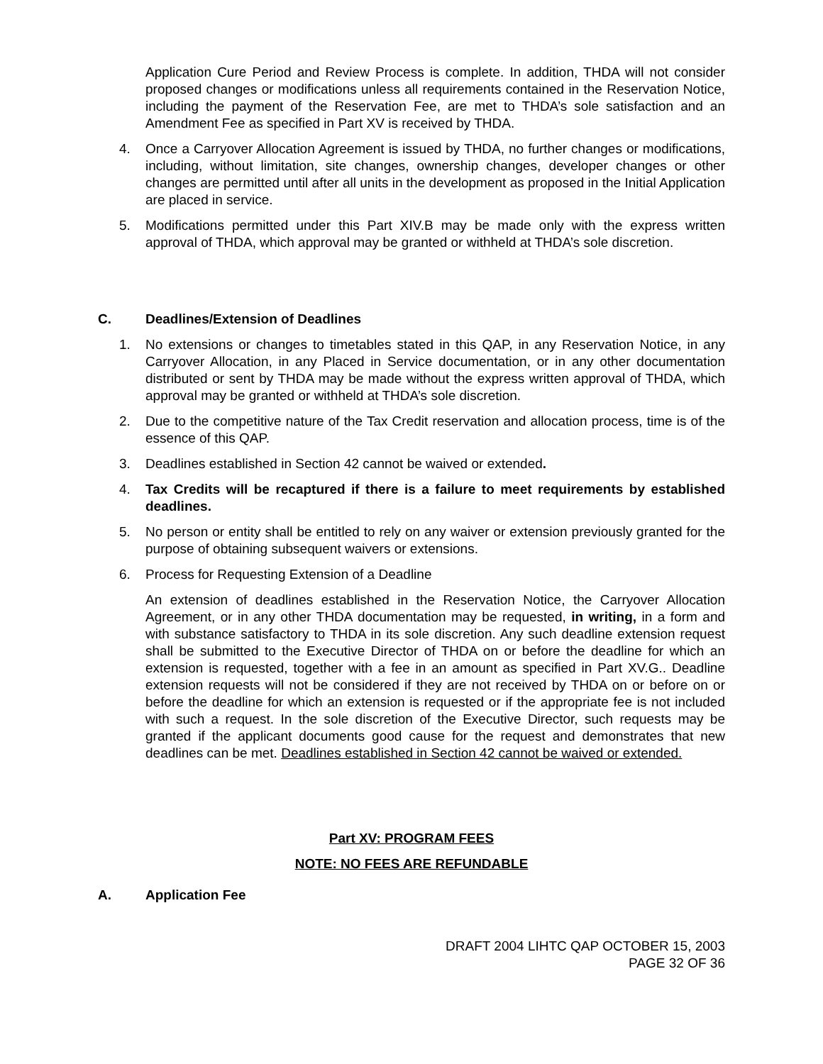Application Cure Period and Review Process is complete. In addition, THDA will not consider proposed changes or modifications unless all requirements contained in the Reservation Notice, including the payment of the Reservation Fee, are met to THDA’s sole satisfaction and an Amendment Fee as specified in Part XV is received by THDA.
4. Once a Carryover Allocation Agreement is issued by THDA, no further changes or modifications, including, without limitation, site changes, ownership changes, developer changes or other changes are permitted until after all units in the development as proposed in the Initial Application are placed in service.
5. Modifications permitted under this Part XIV.B may be made only with the express written approval of THDA, which approval may be granted or withheld at THDA’s sole discretion.
C. Deadlines/Extension of Deadlines
1. No extensions or changes to timetables stated in this QAP, in any Reservation Notice, in any Carryover Allocation, in any Placed in Service documentation, or in any other documentation distributed or sent by THDA may be made without the express written approval of THDA, which approval may be granted or withheld at THDA’s sole discretion.
2. Due to the competitive nature of the Tax Credit reservation and allocation process, time is of the essence of this QAP.
3. Deadlines established in Section 42 cannot be waived or extended.
4. Tax Credits will be recaptured if there is a failure to meet requirements by established deadlines.
5. No person or entity shall be entitled to rely on any waiver or extension previously granted for the purpose of obtaining subsequent waivers or extensions.
6. Process for Requesting Extension of a Deadline
An extension of deadlines established in the Reservation Notice, the Carryover Allocation Agreement, or in any other THDA documentation may be requested, in writing, in a form and with substance satisfactory to THDA in its sole discretion. Any such deadline extension request shall be submitted to the Executive Director of THDA on or before the deadline for which an extension is requested, together with a fee in an amount as specified in Part XV.G.. Deadline extension requests will not be considered if they are not received by THDA on or before on or before the deadline for which an extension is requested or if the appropriate fee is not included with such a request. In the sole discretion of the Executive Director, such requests may be granted if the applicant documents good cause for the request and demonstrates that new deadlines can be met. Deadlines established in Section 42 cannot be waived or extended.
Part XV: PROGRAM FEES
NOTE: NO FEES ARE REFUNDABLE
A. Application Fee
DRAFT 2004 LIHTC QAP OCTOBER 15, 2003
PAGE 32 OF 36